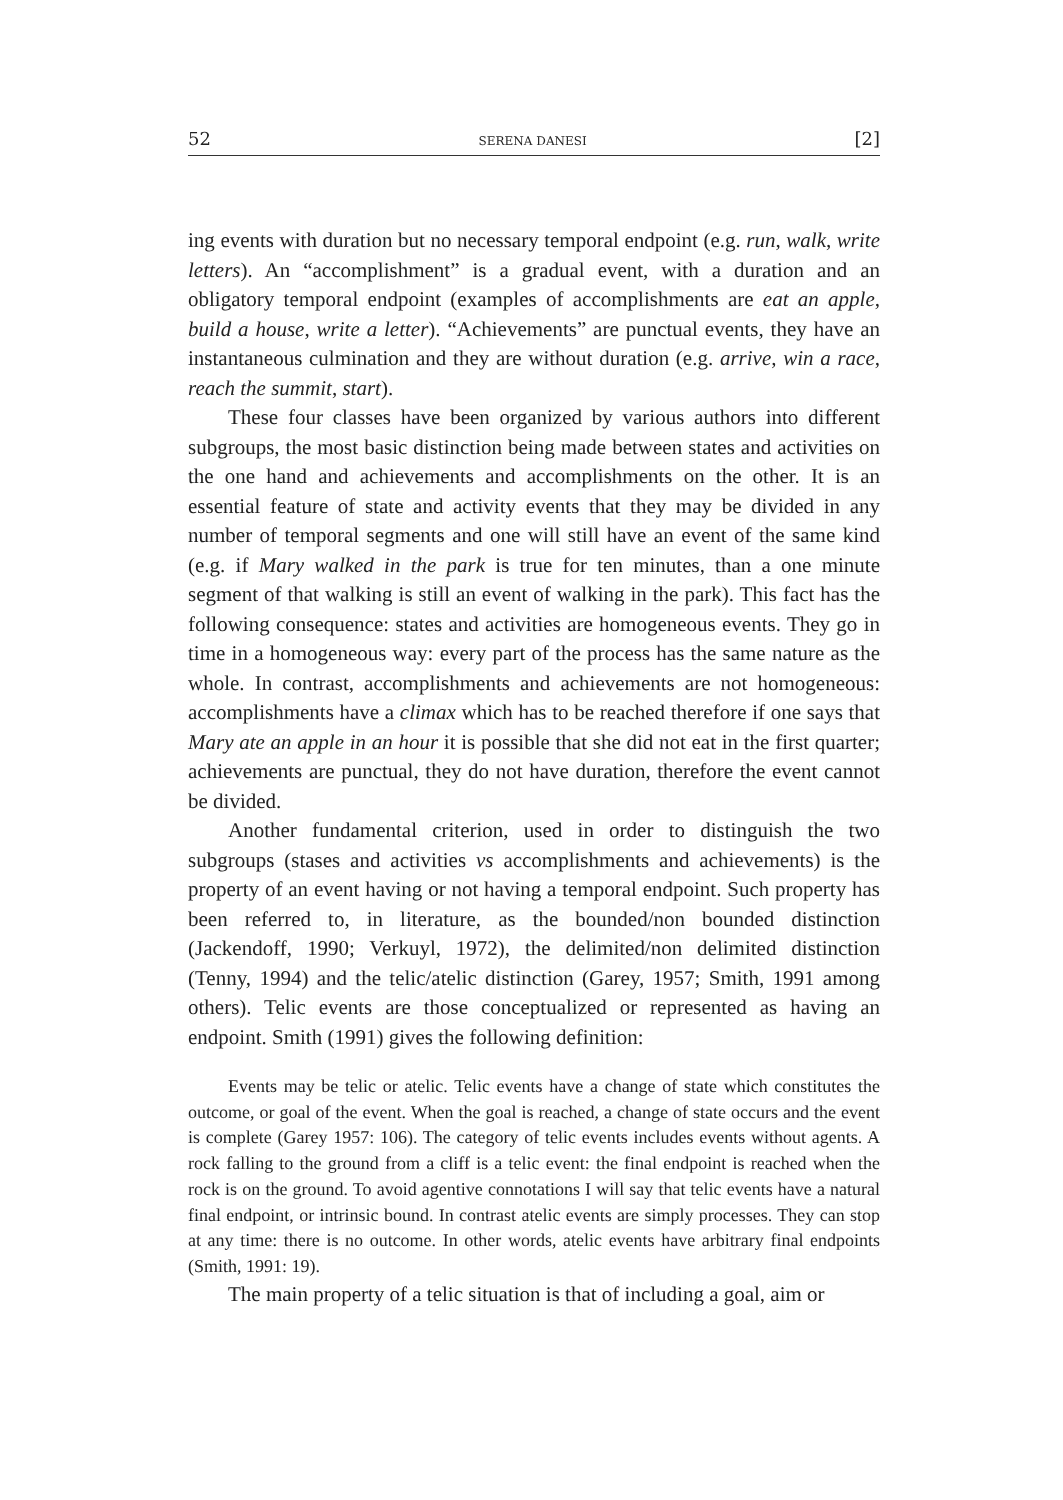52 SERENA DANESI [2]
ing events with duration but no necessary temporal endpoint (e.g. run, walk, write letters). An “accomplishment” is a gradual event, with a duration and an obligatory temporal endpoint (examples of accomplishments are eat an apple, build a house, write a letter). “Achievements” are punctual events, they have an instantaneous culmination and they are without duration (e.g. arrive, win a race, reach the summit, start).
These four classes have been organized by various authors into different subgroups, the most basic distinction being made between states and activities on the one hand and achievements and accomplishments on the other. It is an essential feature of state and activity events that they may be divided in any number of temporal segments and one will still have an event of the same kind (e.g. if Mary walked in the park is true for ten minutes, than a one minute segment of that walking is still an event of walking in the park). This fact has the following consequence: states and activities are homogeneous events. They go in time in a homogeneous way: every part of the process has the same nature as the whole. In contrast, accomplishments and achievements are not homogeneous: accomplishments have a climax which has to be reached therefore if one says that Mary ate an apple in an hour it is possible that she did not eat in the first quarter; achievements are punctual, they do not have duration, therefore the event cannot be divided.
Another fundamental criterion, used in order to distinguish the two subgroups (stases and activities vs accomplishments and achievements) is the property of an event having or not having a temporal endpoint. Such property has been referred to, in literature, as the bounded/non bounded distinction (Jackendoff, 1990; Verkuyl, 1972), the delimited/non delimited distinction (Tenny, 1994) and the telic/atelic distinction (Garey, 1957; Smith, 1991 among others). Telic events are those conceptualized or represented as having an endpoint. Smith (1991) gives the following definition:
Events may be telic or atelic. Telic events have a change of state which constitutes the outcome, or goal of the event. When the goal is reached, a change of state occurs and the event is complete (Garey 1957: 106). The category of telic events includes events without agents. A rock falling to the ground from a cliff is a telic event: the final endpoint is reached when the rock is on the ground. To avoid agentive connotations I will say that telic events have a natural final endpoint, or intrinsic bound. In contrast atelic events are simply processes. They can stop at any time: there is no outcome. In other words, atelic events have arbitrary final endpoints (Smith, 1991: 19).
The main property of a telic situation is that of including a goal, aim or